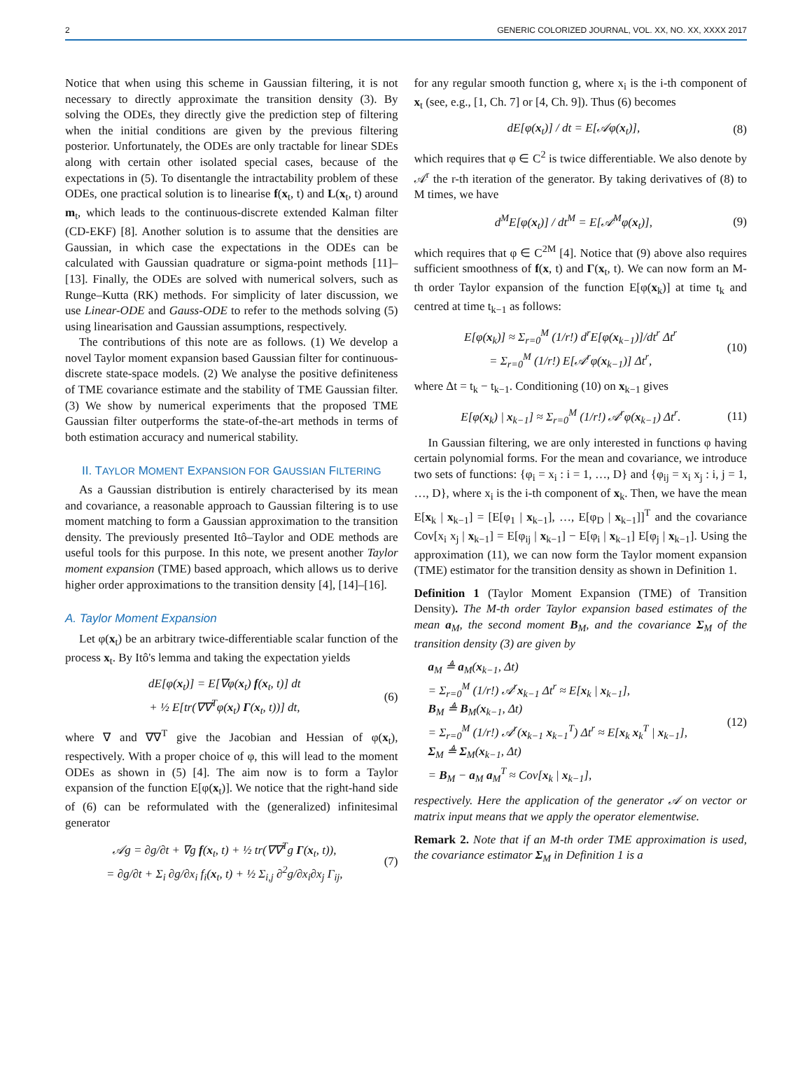2 GENERIC COLORIZED JOURNAL, VOL. XX, NO. XX, XXXX 2017
Notice that when using this scheme in Gaussian filtering, it is not necessary to directly approximate the transition density (3). By solving the ODEs, they directly give the prediction step of filtering when the initial conditions are given by the previous filtering posterior. Unfortunately, the ODEs are only tractable for linear SDEs along with certain other isolated special cases, because of the expectations in (5). To disentangle the intractability problem of these ODEs, one practical solution is to linearise f(x<sub>t</sub>, t) and L(x<sub>t</sub>, t) around m<sub>t</sub>, which leads to the continuous-discrete extended Kalman filter (CD-EKF) [8]. Another solution is to assume that the densities are Gaussian, in which case the expectations in the ODEs can be calculated with Gaussian quadrature or sigma-point methods [11]–[13]. Finally, the ODEs are solved with numerical solvers, such as Runge–Kutta (RK) methods. For simplicity of later discussion, we use Linear-ODE and Gauss-ODE to refer to the methods solving (5) using linearisation and Gaussian assumptions, respectively.
The contributions of this note are as follows. (1) We develop a novel Taylor moment expansion based Gaussian filter for continuous-discrete state-space models. (2) We analyse the positive definiteness of TME covariance estimate and the stability of TME Gaussian filter. (3) We show by numerical experiments that the proposed TME Gaussian filter outperforms the state-of-the-art methods in terms of both estimation accuracy and numerical stability.
II. TAYLOR MOMENT EXPANSION FOR GAUSSIAN FILTERING
As a Gaussian distribution is entirely characterised by its mean and covariance, a reasonable approach to Gaussian filtering is to use moment matching to form a Gaussian approximation to the transition density. The previously presented Itô–Taylor and ODE methods are useful tools for this purpose. In this note, we present another Taylor moment expansion (TME) based approach, which allows us to derive higher order approximations to the transition density [4], [14]–[16].
A. Taylor Moment Expansion
Let φ(x<sub>t</sub>) be an arbitrary twice-differentiable scalar function of the process x<sub>t</sub>. By Itô's lemma and taking the expectation yields
dE[φ(x<sub>t</sub>)] = E[∇φ(x<sub>t</sub>) f(x<sub>t</sub>, t)] dt
+ ½ E[tr(∇∇<sup>T</sup>φ(x<sub>t</sub>) Γ(x<sub>t</sub>, t))] dt,
(6)
where ∇ and ∇∇<sup>T</sup> give the Jacobian and Hessian of φ(x<sub>t</sub>), respectively. With a proper choice of φ, this will lead to the moment ODEs as shown in (5) [4]. The aim now is to form a Taylor expansion of the function E[φ(x<sub>t</sub>)]. We notice that the right-hand side of (6) can be reformulated with the (generalized) infinitesimal generator
𝒜g = ∂g/∂t + ∇g f(x<sub>t</sub>, t) + ½ tr(∇∇<sup>T</sup>g Γ(x<sub>t</sub>, t)),
= ∂g/∂t + Σ<sub>i</sub> ∂g/∂x<sub>i</sub> f<sub>i</sub>(x<sub>t</sub>, t) + ½ Σ<sub>i,j</sub> ∂<sup>2</sup>g/∂x<sub>i</sub>∂x<sub>j</sub> Γ<sub>ij</sub>,
(7)
for any regular smooth function g, where x<sub>i</sub> is the i-th component of x<sub>t</sub> (see, e.g., [1, Ch. 7] or [4, Ch. 9]). Thus (6) becomes
dE[φ(x<sub>t</sub>)] / dt = E[𝒜φ(x<sub>t</sub>)], (8)
which requires that φ ∈ C<sup>2</sup> is twice differentiable. We also denote by 𝒜<sup>r</sup> the r-th iteration of the generator. By taking derivatives of (8) to M times, we have
d<sup>M</sup>E[φ(x<sub>t</sub>)] / dt<sup>M</sup> = E[𝒜<sup>M</sup>φ(x<sub>t</sub>)], (9)
which requires that φ ∈ C<sup>2M</sup> [4]. Notice that (9) above also requires sufficient smoothness of f(x, t) and Γ(x<sub>t</sub>, t). We can now form an M-th order Taylor expansion of the function E[φ(x<sub>k</sub>)] at time t<sub>k</sub> and centred at time t<sub>k−1</sub> as follows:
E[φ(x<sub>k</sub>)] ≈ Σ<sub>r=0</sub><sup>M</sup> (1/r!) d<sup>r</sup>E[φ(x<sub>k−1</sub>)]/dt<sup>r</sup> Δt<sup>r</sup>
= Σ<sub>r=0</sub><sup>M</sup> (1/r!) E[𝒜<sup>r</sup>φ(x<sub>k−1</sub>)] Δt<sup>r</sup>,
(10)
where Δt = t<sub>k</sub> − t<sub>k−1</sub>. Conditioning (10) on x<sub>k−1</sub> gives
E[φ(x<sub>k</sub>) | x<sub>k−1</sub>] ≈ Σ<sub>r=0</sub><sup>M</sup> (1/r!) 𝒜<sup>r</sup>φ(x<sub>k−1</sub>) Δt<sup>r</sup>.
(11)
In Gaussian filtering, we are only interested in functions φ having certain polynomial forms. For the mean and covariance, we introduce two sets of functions: {φ<sub>i</sub> = x<sub>i</sub> : i = 1, …, D} and {φ<sub>ij</sub> = x<sub>i</sub> x<sub>j</sub> : i, j = 1, …, D}, where x<sub>i</sub> is the i-th component of x<sub>k</sub>. Then, we have the mean E[x<sub>k</sub> | x<sub>k−1</sub>] = [E[φ<sub>1</sub> | x<sub>k−1</sub>], …, E[φ<sub>D</sub> | x<sub>k−1</sub>]]<sup>T</sup> and the covariance Cov[x<sub>i</sub> x<sub>j</sub> | x<sub>k−1</sub>] = E[φ<sub>ij</sub> | x<sub>k−1</sub>] − E[φ<sub>i</sub> | x<sub>k−1</sub>] E[φ<sub>j</sub> | x<sub>k−1</sub>]. Using the approximation (11), we can now form the Taylor moment expansion (TME) estimator for the transition density as shown in Definition 1.
Definition 1 (Taylor Moment Expansion (TME) of Transition Density). The M-th order Taylor expansion based estimates of the mean a<sub>M</sub>, the second moment B<sub>M</sub>, and the covariance Σ<sub>M</sub> of the transition density (3) are given by
a<sub>M</sub> ≜ a<sub>M</sub>(x<sub>k−1</sub>, Δt)
= Σ<sub>r=0</sub><sup>M</sup> (1/r!) 𝒜<sup>r</sup>x<sub>k−1</sub> Δt<sup>r</sup> ≈ E[x<sub>k</sub> | x<sub>k−1</sub>],
B<sub>M</sub> ≜ B<sub>M</sub>(x<sub>k−1</sub>, Δt)
= Σ<sub>r=0</sub><sup>M</sup> (1/r!) 𝒜<sup>r</sup>(x<sub>k−1</sub> x<sub>k−1</sub><sup>T</sup>) Δt<sup>r</sup> ≈ E[x<sub>k</sub> x<sub>k</sub><sup>T</sup> | x<sub>k−1</sub>],
Σ<sub>M</sub> ≜ Σ<sub>M</sub>(x<sub>k−1</sub>, Δt)
= B<sub>M</sub> − a<sub>M</sub> a<sub>M</sub><sup>T</sup> ≈ Cov[x<sub>k</sub> | x<sub>k−1</sub>],
(12)
respectively. Here the application of the generator 𝒜 on vector or matrix input means that we apply the operator elementwise.
Remark 2. Note that if an M-th order TME approximation is used, the covariance estimator Σ<sub>M</sub> in Definition 1 is a